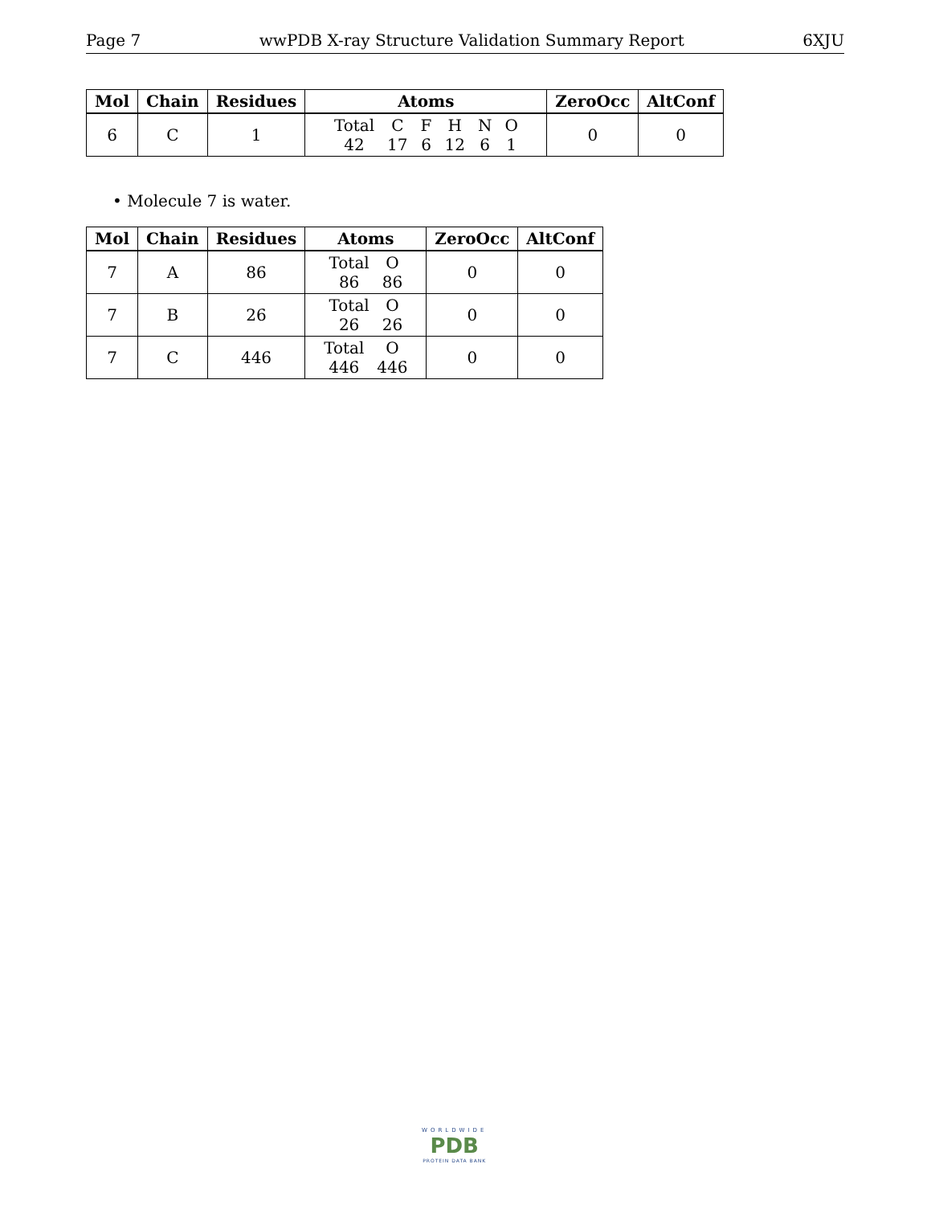Page 7 wwPDB X-ray Structure Validation Summary Report 6XJU
| Mol | Chain | Residues | Atoms | ZeroOcc | AltConf |
| --- | --- | --- | --- | --- | --- |
| 6 | C | 1 | / Total / C / F / H / N / O / / 42 / 17 / 6 / 12 / 6 / 1 / | 0 | 0 |
• Molecule 7 is water.
| Mol | Chain | Residues | Atoms | ZeroOcc | AltConf |
| --- | --- | --- | --- | --- | --- |
| 7 | A | 86 | / Total / O / / 86 / 86 / | 0 | 0 |
| 7 | B | 26 | / Total / O / / 26 / 26 / | 0 | 0 |
| 7 | C | 446 | / Total / O / / 446 / 446 / | 0 | 0 |
WORLDWIDE
PDB
PROTEIN DATA BANK